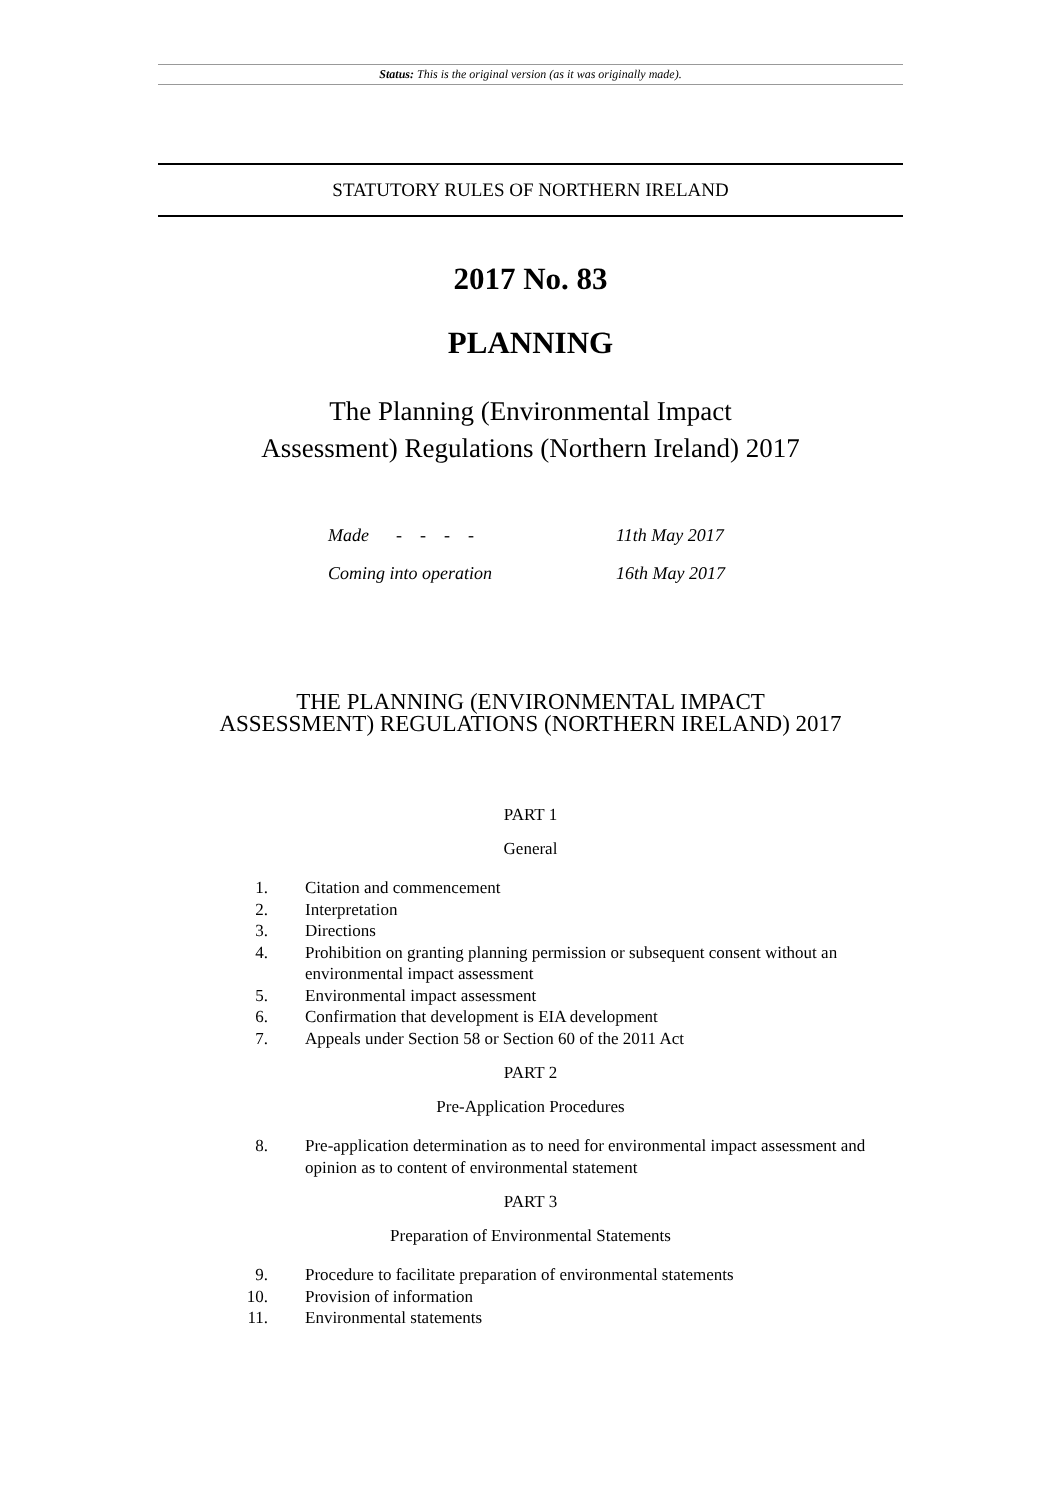Status: This is the original version (as it was originally made).
STATUTORY RULES OF NORTHERN IRELAND
2017 No. 83
PLANNING
The Planning (Environmental Impact
Assessment) Regulations (Northern Ireland) 2017
Made - - - - 11th May 2017
Coming into operation 16th May 2017
THE PLANNING (ENVIRONMENTAL IMPACT
ASSESSMENT) REGULATIONS (NORTHERN IRELAND) 2017
PART 1
General
1. Citation and commencement
2. Interpretation
3. Directions
4. Prohibition on granting planning permission or subsequent consent without an environmental impact assessment
5. Environmental impact assessment
6. Confirmation that development is EIA development
7. Appeals under Section 58 or Section 60 of the 2011 Act
PART 2
Pre-Application Procedures
8. Pre-application determination as to need for environmental impact assessment and opinion as to content of environmental statement
PART 3
Preparation of Environmental Statements
9. Procedure to facilitate preparation of environmental statements
10. Provision of information
11. Environmental statements